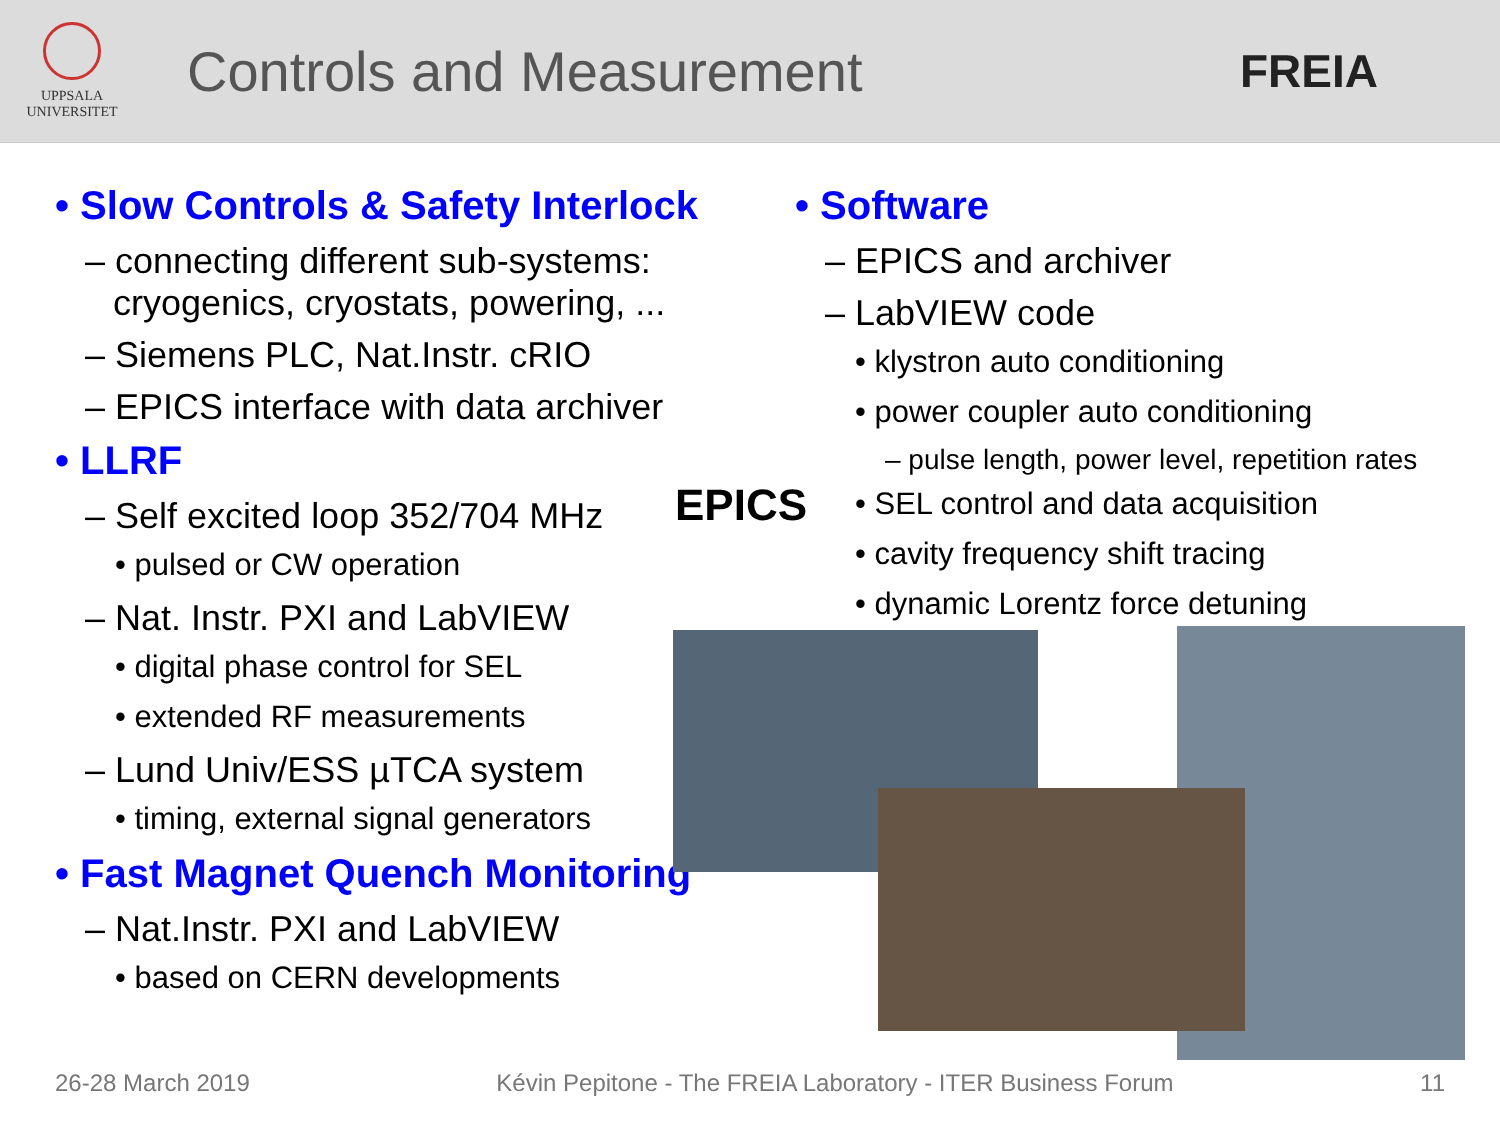UPPSALA
UNIVERSITET
Controls and Measurement
FREIA
• Slow Controls & Safety Interlock
– connecting different sub-systems: cryogenics, cryostats, powering, ...
– Siemens PLC, Nat.Instr. cRIO
– EPICS interface with data archiver
• LLRF
– Self excited loop 352/704 MHz
• pulsed or CW operation
– Nat. Instr. PXI and LabVIEW
• digital phase control for SEL
• extended RF measurements
– Lund Univ/ESS µTCA system
• timing, external signal generators
• Fast Magnet Quench Monitoring
– Nat.Instr. PXI and LabVIEW
• based on CERN developments
• Software
– EPICS and archiver
– LabVIEW code
• klystron auto conditioning
• power coupler auto conditioning
– pulse length, power level, repetition rates
• SEL control and data acquisition
• cavity frequency shift tracing
• dynamic Lorentz force detuning
EPICS
26-28 March 2019 Kévin Pepitone - The FREIA Laboratory - ITER Business Forum 11